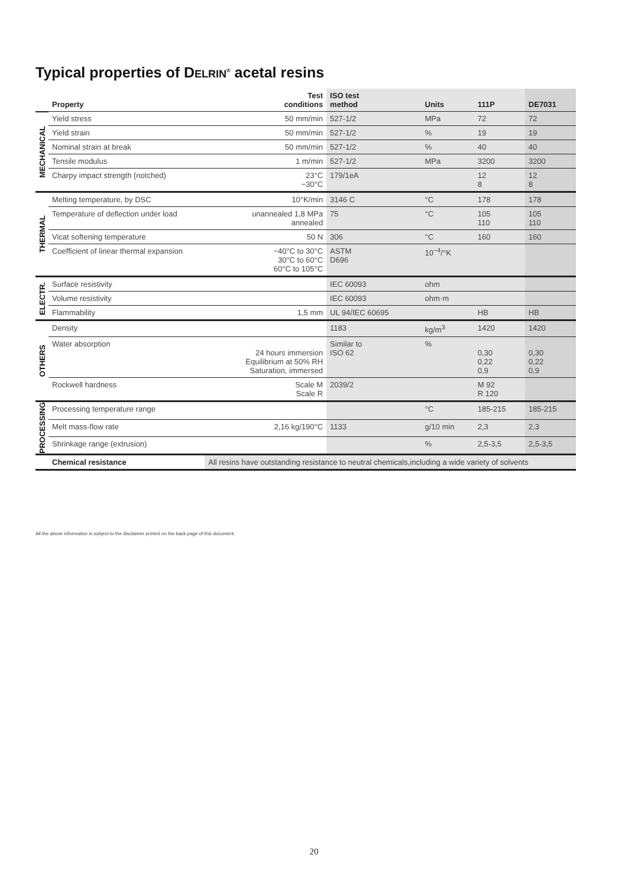Typical properties of DELRIN<sup>®</sup> acetal resins
| | Property | Test conditions | ISO test method | Units | 111P | DE7031 |
| --- | --- | --- | --- | --- | --- | --- |
| MECHANICAL | Yield stress | 50 mm/min | 527-1/2 | MPa | 72 | 72 |
| | Yield strain | 50 mm/min | 527-1/2 | % | 19 | 19 |
| | Nominal strain at break | 50 mm/min | 527-1/2 | % | 40 | 40 |
| | Tensile modulus | 1 m/min | 527-1/2 | MPa | 3200 | 3200 |
| | Charpy impact strength (notched) | 23°C −30°C | 179/1eA | | 12 8 | 12 8 |
| THERMAL | Melting temperature, by DSC | 10°K/min | 3146 C | °C | 178 | 178 |
| | Temperature of deflection under load | unannealed 1,8 MPa annealed | 75 | °C | 105 110 | 105 110 |
| | Vicat softening temperature | 50 N | 306 | °C | 160 | 160 |
| | Coefficient of linear thermal expansion | −40°C to 30°C 30°C to 60°C 60°C to 105°C | ASTM D696 | 10<sup>−4</sup>/°K | | |
| ELECTR. | Surface resistivity | | IEC 60093 | ohm | | |
| | Volume resistivity | | IEC 60093 | ohm·m | | |
| | Flammability | 1,5 mm | UL 94/IEC 60695 | | HB | HB |
| OTHERS | Density | | 1183 | kg/m<sup>3</sup> | 1420 | 1420 |
| | Water absorption | 24 hours immersion Equilibrium at 50% RH Saturation, immersed | Similar to ISO 62 | % | 0,30 0,22 0,9 | 0,30 0,22 0,9 |
| | Rockwell hardness | Scale M Scale R | 2039/2 | | M 92 R 120 | |
| PROCESSING | Processing temperature range | | | °C | 185-215 | 185-215 |
| | Melt mass-flow rate | 2,16 kg/190°C | 1133 | g/10 min | 2,3 | 2,3 |
| | Shrinkage range (extrusion) | | | % | 2,5-3,5 | 2,5-3,5 |
| | Chemical resistance | All resins have outstanding resistance to neutral chemicals,including a wide variety of solvents | | | | |
All the above information is subject to the disclaimer printed on the back page of this document.
20